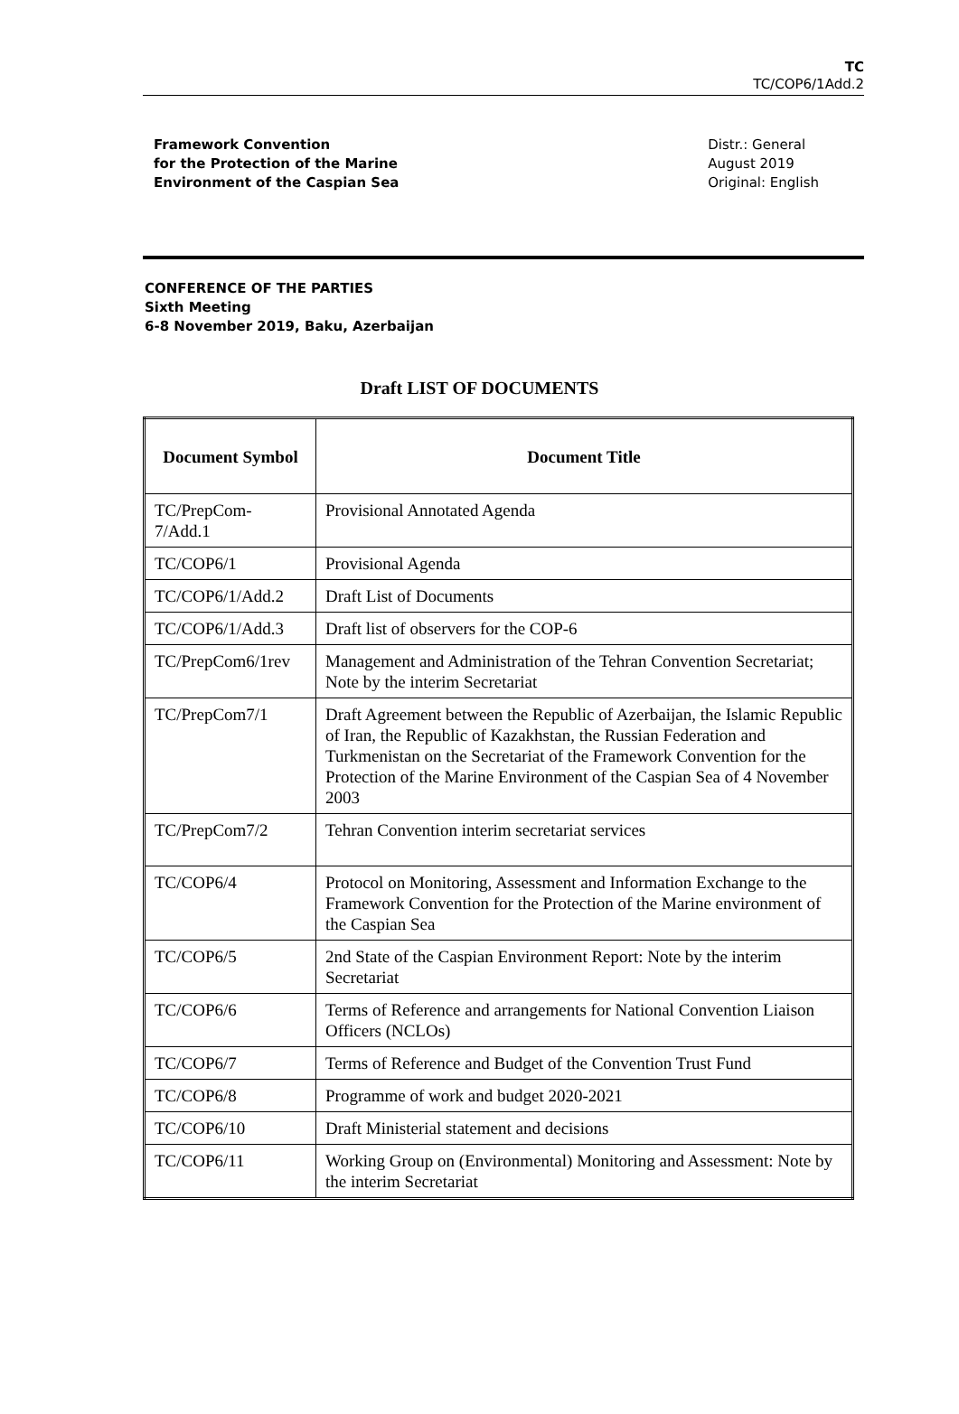TC
TC/COP6/1Add.2
Framework Convention
for the Protection of the Marine
Environment of the Caspian Sea
Distr.: General
August 2019
Original: English
CONFERENCE OF THE PARTIES
Sixth Meeting
6-8 November 2019, Baku, Azerbaijan
Draft LIST OF DOCUMENTS
| Document Symbol | Document Title |
| --- | --- |
| TC/PrepCom-7/Add.1 | Provisional Annotated Agenda |
| TC/COP6/1 | Provisional Agenda |
| TC/COP6/1/Add.2 | Draft List of Documents |
| TC/COP6/1/Add.3 | Draft list of observers for the COP-6 |
| TC/PrepCom6/1rev | Management and Administration of the Tehran Convention Secretariat; Note by the interim Secretariat |
| TC/PrepCom7/1 | Draft Agreement between the Republic of Azerbaijan, the Islamic Republic of Iran, the Republic of Kazakhstan, the Russian Federation and Turkmenistan on the Secretariat of the Framework Convention for the Protection of the Marine Environment of the Caspian Sea of 4 November 2003 |
| TC/PrepCom7/2 | Tehran Convention interim secretariat services |
| TC/COP6/4 | Protocol on Monitoring, Assessment and Information Exchange to the Framework Convention for the Protection of the Marine environment of the Caspian Sea |
| TC/COP6/5 | 2nd State of the Caspian Environment Report: Note by the interim Secretariat |
| TC/COP6/6 | Terms of Reference and arrangements for National Convention Liaison Officers (NCLOs) |
| TC/COP6/7 | Terms of Reference and Budget of the Convention Trust Fund |
| TC/COP6/8 | Programme of work and budget 2020-2021 |
| TC/COP6/10 | Draft Ministerial statement and decisions |
| TC/COP6/11 | Working Group on (Environmental) Monitoring and Assessment: Note by the interim Secretariat |